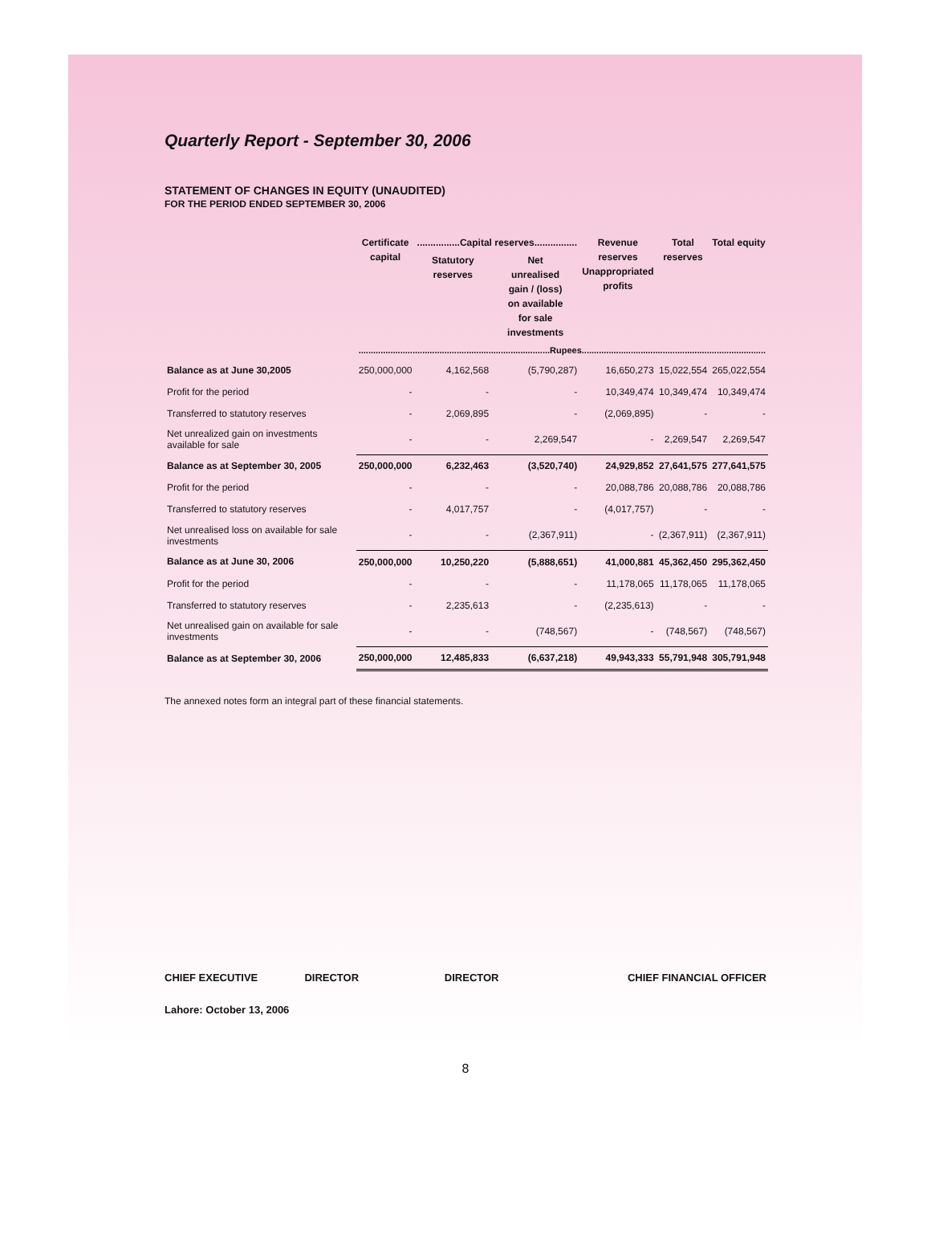Quarterly Report - September 30, 2006
STATEMENT OF CHANGES IN EQUITY (UNAUDITED)
FOR THE PERIOD ENDED SEPTEMBER 30, 2006
| | Certificate capital | ................Capital reserves................ | | Revenue reserves Unappropriated profits | Total reserves | Total equity |
| --- | --- | --- | --- | --- | --- | --- |
| | | Statutory reserves | Net unrealised gain / (loss) on available for sale investments | | | |
| | ..............................................................................Rupees........................................................................... | | | | | |
| Balance as at June 30,2005 | 250,000,000 | 4,162,568 | (5,790,287) | 16,650,273 | 15,022,554 | 265,022,554 |
| Profit for the period | - | - | - | 10,349,474 | 10,349,474 | 10,349,474 |
| Transferred to statutory reserves | - | 2,069,895 | - | (2,069,895) | - | - |
| Net unrealized gain on investments available for sale | - | - | 2,269,547 | - | 2,269,547 | 2,269,547 |
| Balance as at September 30, 2005 | 250,000,000 | 6,232,463 | (3,520,740) | 24,929,852 | 27,641,575 | 277,641,575 |
| Profit for the period | - | - | - | 20,088,786 | 20,088,786 | 20,088,786 |
| Transferred to statutory reserves | - | 4,017,757 | - | (4,017,757) | - | - |
| Net unrealised loss on available for sale investments | - | - | (2,367,911) | - | (2,367,911) | (2,367,911) |
| Balance as at June 30, 2006 | 250,000,000 | 10,250,220 | (5,888,651) | 41,000,881 | 45,362,450 | 295,362,450 |
| Profit for the period | - | - | - | 11,178,065 | 11,178,065 | 11,178,065 |
| Transferred to statutory reserves | - | 2,235,613 | - | (2,235,613) | - | - |
| Net unrealised gain on available for sale investments | - | - | (748,567) | - | (748,567) | (748,567) |
| Balance as at September 30, 2006 | 250,000,000 | 12,485,833 | (6,637,218) | 49,943,333 | 55,791,948 | 305,791,948 |
The annexed notes form an integral part of these financial statements.
CHIEF EXECUTIVE DIRECTOR DIRECTOR CHIEF FINANCIAL OFFICER
Lahore: October 13, 2006
8